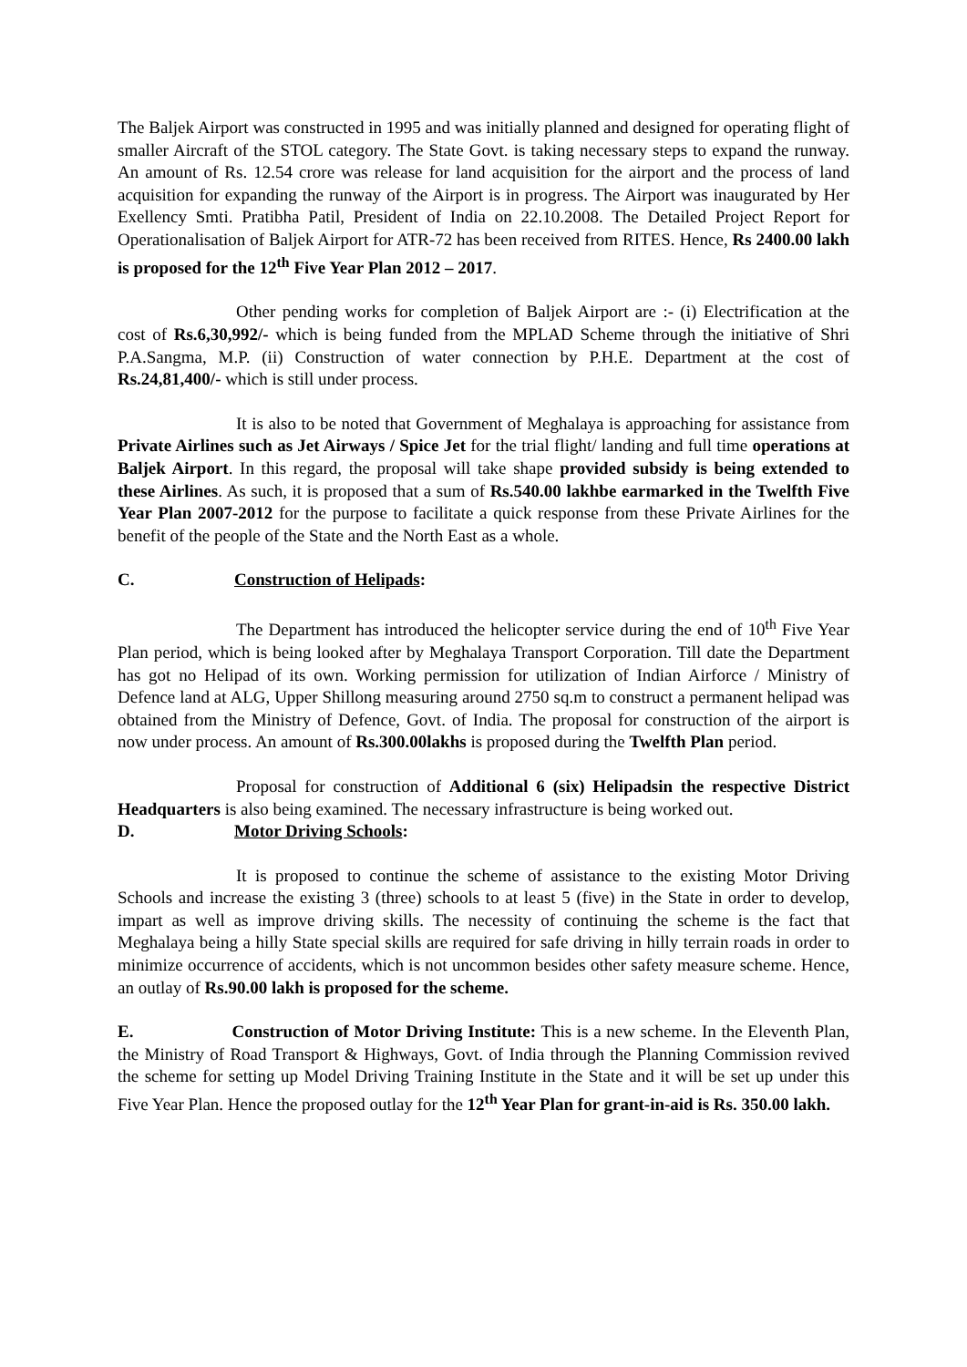The Baljek Airport was constructed in 1995 and was initially planned and designed for operating flight of smaller Aircraft of the STOL category. The State Govt. is taking necessary steps to expand the runway. An amount of Rs. 12.54 crore was release for land acquisition for the airport and the process of land acquisition for expanding the runway of the Airport is in progress. The Airport was inaugurated by Her Exellency Smti. Pratibha Patil, President of India on 22.10.2008. The Detailed Project Report for Operationalisation of Baljek Airport for ATR-72 has been received from RITES. Hence, Rs 2400.00 lakh is proposed for the 12<sup>th</sup> Five Year Plan 2012 – 2017.
Other pending works for completion of Baljek Airport are :- (i) Electrification at the cost of Rs.6,30,992/- which is being funded from the MPLAD Scheme through the initiative of Shri P.A.Sangma, M.P. (ii) Construction of water connection by P.H.E. Department at the cost of Rs.24,81,400/- which is still under process.
It is also to be noted that Government of Meghalaya is approaching for assistance from Private Airlines such as Jet Airways / Spice Jet for the trial flight/ landing and full time operations at Baljek Airport. In this regard, the proposal will take shape provided subsidy is being extended to these Airlines. As such, it is proposed that a sum of Rs.540.00 lakhbe earmarked in the Twelfth Five Year Plan 2007-2012 for the purpose to facilitate a quick response from these Private Airlines for the benefit of the people of the State and the North East as a whole.
C. Construction of Helipads:
The Department has introduced the helicopter service during the end of 10<sup>th</sup> Five Year Plan period, which is being looked after by Meghalaya Transport Corporation. Till date the Department has got no Helipad of its own. Working permission for utilization of Indian Airforce / Ministry of Defence land at ALG, Upper Shillong measuring around 2750 sq.m to construct a permanent helipad was obtained from the Ministry of Defence, Govt. of India. The proposal for construction of the airport is now under process. An amount of Rs.300.00lakhs is proposed during the Twelfth Plan period.
Proposal for construction of Additional 6 (six) Helipadsin the respective District Headquarters is also being examined. The necessary infrastructure is being worked out.
D. Motor Driving Schools:
It is proposed to continue the scheme of assistance to the existing Motor Driving Schools and increase the existing 3 (three) schools to at least 5 (five) in the State in order to develop, impart as well as improve driving skills. The necessity of continuing the scheme is the fact that Meghalaya being a hilly State special skills are required for safe driving in hilly terrain roads in order to minimize occurrence of accidents, which is not uncommon besides other safety measure scheme. Hence, an outlay of Rs.90.00 lakh is proposed for the scheme.
E. Construction of Motor Driving Institute: This is a new scheme. In the Eleventh Plan, the Ministry of Road Transport & Highways, Govt. of India through the Planning Commission revived the scheme for setting up Model Driving Training Institute in the State and it will be set up under this Five Year Plan. Hence the proposed outlay for the 12<sup>th</sup> Year Plan for grant-in-aid is Rs. 350.00 lakh.